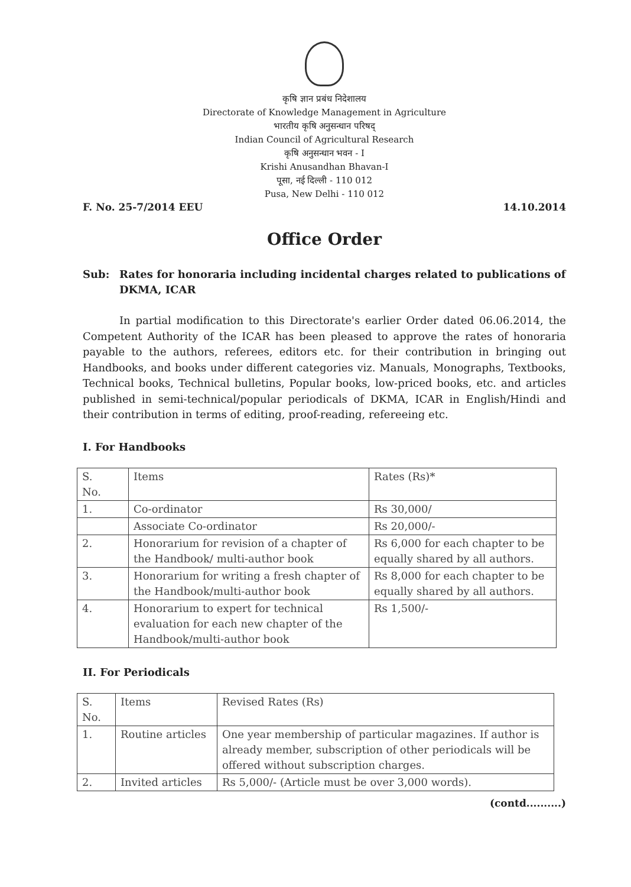कृषि ज्ञान प्रबंध निदेशालय
Directorate of Knowledge Management in Agriculture
भारतीय कृषि अनुसन्धान परिषद्
Indian Council of Agricultural Research
कृषि अनुसन्धान भवन - I
Krishi Anusandhan Bhavan-I
पूसा, नई दिल्ली - 110 012
Pusa, New Delhi - 110 012
F. No. 25-7/2014 EEU 14.10.2014
Office Order
Sub: Rates for honoraria including incidental charges related to publications of DKMA, ICAR
In partial modification to this Directorate's earlier Order dated 06.06.2014, the Competent Authority of the ICAR has been pleased to approve the rates of honoraria payable to the authors, referees, editors etc. for their contribution in bringing out Handbooks, and books under different categories viz. Manuals, Monographs, Textbooks, Technical books, Technical bulletins, Popular books, low-priced books, etc. and articles published in semi-technical/popular periodicals of DKMA, ICAR in English/Hindi and their contribution in terms of editing, proof-reading, refereeing etc.
I. For Handbooks
| S. No. | Items | Rates (Rs)* |
| --- | --- | --- |
| 1. | Co-ordinator | Rs 30,000/ |
| | Associate Co-ordinator | Rs 20,000/- |
| 2. | Honorarium for revision of a chapter of the Handbook/ multi-author book | Rs 6,000 for each chapter to be equally shared by all authors. |
| 3. | Honorarium for writing a fresh chapter of the Handbook/multi-author book | Rs 8,000 for each chapter to be equally shared by all authors. |
| 4. | Honorarium to expert for technical evaluation for each new chapter of the Handbook/multi-author book | Rs 1,500/- |
II. For Periodicals
| S. No. | Items | Revised Rates (Rs) |
| --- | --- | --- |
| 1. | Routine articles | One year membership of particular magazines. If author is already member, subscription of other periodicals will be offered without subscription charges. |
| 2. | Invited articles | Rs 5,000/- (Article must be over 3,000 words). |
(contd..........)